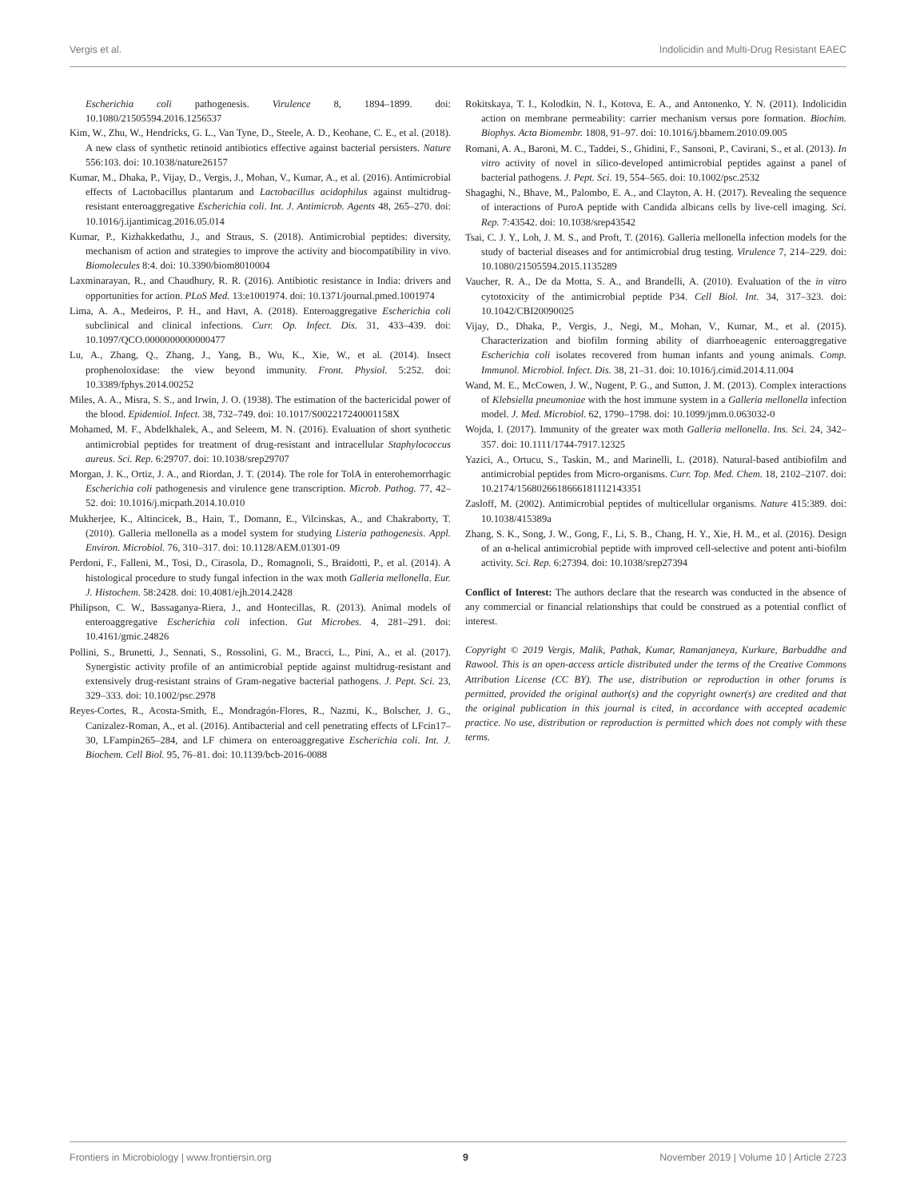Vergis et al. Indolicidin and Multi-Drug Resistant EAEC
Escherichia coli pathogenesis. Virulence 8, 1894–1899. doi: 10.1080/21505594.2016.1256537
Kim, W., Zhu, W., Hendricks, G. L., Van Tyne, D., Steele, A. D., Keohane, C. E., et al. (2018). A new class of synthetic retinoid antibiotics effective against bacterial persisters. Nature 556:103. doi: 10.1038/nature26157
Kumar, M., Dhaka, P., Vijay, D., Vergis, J., Mohan, V., Kumar, A., et al. (2016). Antimicrobial effects of Lactobacillus plantarum and Lactobacillus acidophilus against multidrug-resistant enteroaggregative Escherichia coli. Int. J. Antimicrob. Agents 48, 265–270. doi: 10.1016/j.ijantimicag.2016.05.014
Kumar, P., Kizhakkedathu, J., and Straus, S. (2018). Antimicrobial peptides: diversity, mechanism of action and strategies to improve the activity and biocompatibility in vivo. Biomolecules 8:4. doi: 10.3390/biom8010004
Laxminarayan, R., and Chaudhury, R. R. (2016). Antibiotic resistance in India: drivers and opportunities for action. PLoS Med. 13:e1001974. doi: 10.1371/journal.pmed.1001974
Lima, A. A., Medeiros, P. H., and Havt, A. (2018). Enteroaggregative Escherichia coli subclinical and clinical infections. Curr. Op. Infect. Dis. 31, 433–439. doi: 10.1097/QCO.0000000000000477
Lu, A., Zhang, Q., Zhang, J., Yang, B., Wu, K., Xie, W., et al. (2014). Insect prophenoloxidase: the view beyond immunity. Front. Physiol. 5:252. doi: 10.3389/fphys.2014.00252
Miles, A. A., Misra, S. S., and Irwin, J. O. (1938). The estimation of the bactericidal power of the blood. Epidemiol. Infect. 38, 732–749. doi: 10.1017/S002217240001158X
Mohamed, M. F., Abdelkhalek, A., and Seleem, M. N. (2016). Evaluation of short synthetic antimicrobial peptides for treatment of drug-resistant and intracellular Staphylococcus aureus. Sci. Rep. 6:29707. doi: 10.1038/srep29707
Morgan, J. K., Ortiz, J. A., and Riordan, J. T. (2014). The role for TolA in enterohemorrhagic Escherichia coli pathogenesis and virulence gene transcription. Microb. Pathog. 77, 42–52. doi: 10.1016/j.micpath.2014.10.010
Mukherjee, K., Altincicek, B., Hain, T., Domann, E., Vilcinskas, A., and Chakraborty, T. (2010). Galleria mellonella as a model system for studying Listeria pathogenesis. Appl. Environ. Microbiol. 76, 310–317. doi: 10.1128/AEM.01301-09
Perdoni, F., Falleni, M., Tosi, D., Cirasola, D., Romagnoli, S., Braidotti, P., et al. (2014). A histological procedure to study fungal infection in the wax moth Galleria mellonella. Eur. J. Histochem. 58:2428. doi: 10.4081/ejh.2014.2428
Philipson, C. W., Bassaganya-Riera, J., and Hontecillas, R. (2013). Animal models of enteroaggregative Escherichia coli infection. Gut Microbes. 4, 281–291. doi: 10.4161/gmic.24826
Pollini, S., Brunetti, J., Sennati, S., Rossolini, G. M., Bracci, L., Pini, A., et al. (2017). Synergistic activity profile of an antimicrobial peptide against multidrug-resistant and extensively drug-resistant strains of Gram-negative bacterial pathogens. J. Pept. Sci. 23, 329–333. doi: 10.1002/psc.2978
Reyes-Cortes, R., Acosta-Smith, E., Mondragón-Flores, R., Nazmi, K., Bolscher, J. G., Canizalez-Roman, A., et al. (2016). Antibacterial and cell penetrating effects of LFcin17–30, LFampin265–284, and LF chimera on enteroaggregative Escherichia coli. Int. J. Biochem. Cell Biol. 95, 76–81. doi: 10.1139/bcb-2016-0088
Rokitskaya, T. I., Kolodkin, N. I., Kotova, E. A., and Antonenko, Y. N. (2011). Indolicidin action on membrane permeability: carrier mechanism versus pore formation. Biochim. Biophys. Acta Biomembr. 1808, 91–97. doi: 10.1016/j.bbamem.2010.09.005
Romani, A. A., Baroni, M. C., Taddei, S., Ghidini, F., Sansoni, P., Cavirani, S., et al. (2013). In vitro activity of novel in silico-developed antimicrobial peptides against a panel of bacterial pathogens. J. Pept. Sci. 19, 554–565. doi: 10.1002/psc.2532
Shagaghi, N., Bhave, M., Palombo, E. A., and Clayton, A. H. (2017). Revealing the sequence of interactions of PuroA peptide with Candida albicans cells by live-cell imaging. Sci. Rep. 7:43542. doi: 10.1038/srep43542
Tsai, C. J. Y., Loh, J. M. S., and Proft, T. (2016). Galleria mellonella infection models for the study of bacterial diseases and for antimicrobial drug testing. Virulence 7, 214–229. doi: 10.1080/21505594.2015.1135289
Vaucher, R. A., De da Motta, S. A., and Brandelli, A. (2010). Evaluation of the in vitro cytotoxicity of the antimicrobial peptide P34. Cell Biol. Int. 34, 317–323. doi: 10.1042/CBI20090025
Vijay, D., Dhaka, P., Vergis, J., Negi, M., Mohan, V., Kumar, M., et al. (2015). Characterization and biofilm forming ability of diarrhoeagenic enteroaggregative Escherichia coli isolates recovered from human infants and young animals. Comp. Immunol. Microbiol. Infect. Dis. 38, 21–31. doi: 10.1016/j.cimid.2014.11.004
Wand, M. E., McCowen, J. W., Nugent, P. G., and Sutton, J. M. (2013). Complex interactions of Klebsiella pneumoniae with the host immune system in a Galleria mellonella infection model. J. Med. Microbiol. 62, 1790–1798. doi: 10.1099/jmm.0.063032-0
Wojda, I. (2017). Immunity of the greater wax moth Galleria mellonella. Ins. Sci. 24, 342–357. doi: 10.1111/1744-7917.12325
Yazici, A., Ortucu, S., Taskin, M., and Marinelli, L. (2018). Natural-based antibiofilm and antimicrobial peptides from Micro-organisms. Curr. Top. Med. Chem. 18, 2102–2107. doi: 10.2174/1568026618666181112143351
Zasloff, M. (2002). Antimicrobial peptides of multicellular organisms. Nature 415:389. doi: 10.1038/415389a
Zhang, S. K., Song, J. W., Gong, F., Li, S. B., Chang, H. Y., Xie, H. M., et al. (2016). Design of an α-helical antimicrobial peptide with improved cell-selective and potent anti-biofilm activity. Sci. Rep. 6:27394. doi: 10.1038/srep27394
Conflict of Interest: The authors declare that the research was conducted in the absence of any commercial or financial relationships that could be construed as a potential conflict of interest.
Copyright © 2019 Vergis, Malik, Pathak, Kumar, Ramanjaneya, Kurkure, Barbuddhe and Rawool. This is an open-access article distributed under the terms of the Creative Commons Attribution License (CC BY). The use, distribution or reproduction in other forums is permitted, provided the original author(s) and the copyright owner(s) are credited and that the original publication in this journal is cited, in accordance with accepted academic practice. No use, distribution or reproduction is permitted which does not comply with these terms.
Frontiers in Microbiology | www.frontiersin.org 9 November 2019 | Volume 10 | Article 2723